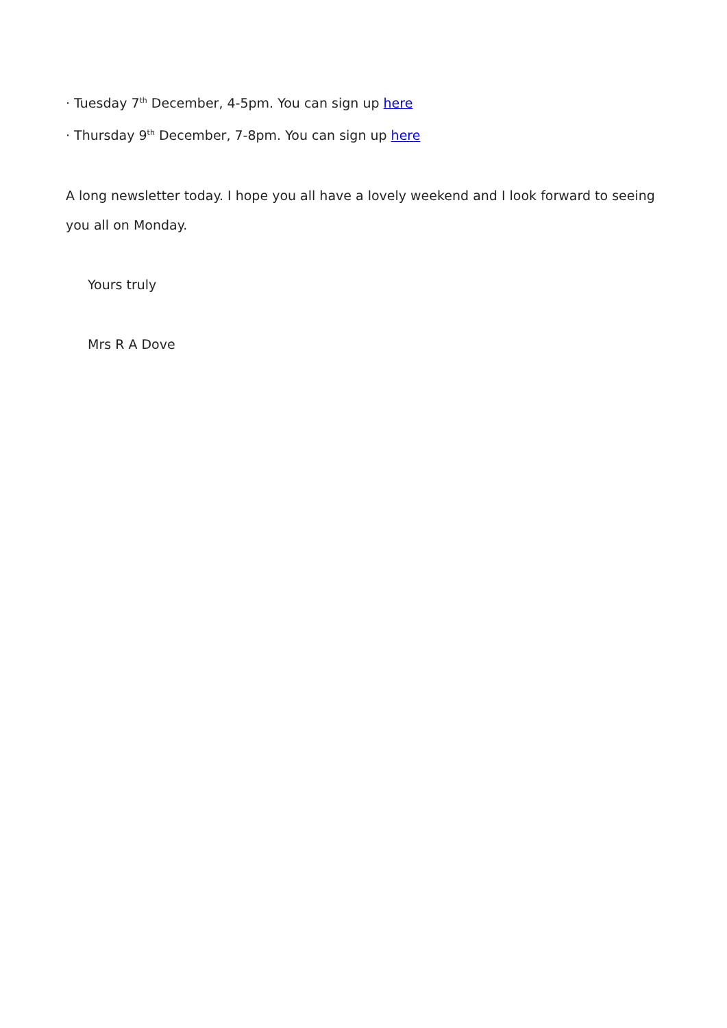· Tuesday 7<sup>th</sup> December, 4-5pm. You can sign up here
· Thursday 9<sup>th</sup> December, 7-8pm. You can sign up here
A long newsletter today. I hope you all have a lovely weekend and I look forward to seeing you all on Monday.
Yours truly
Mrs R A Dove